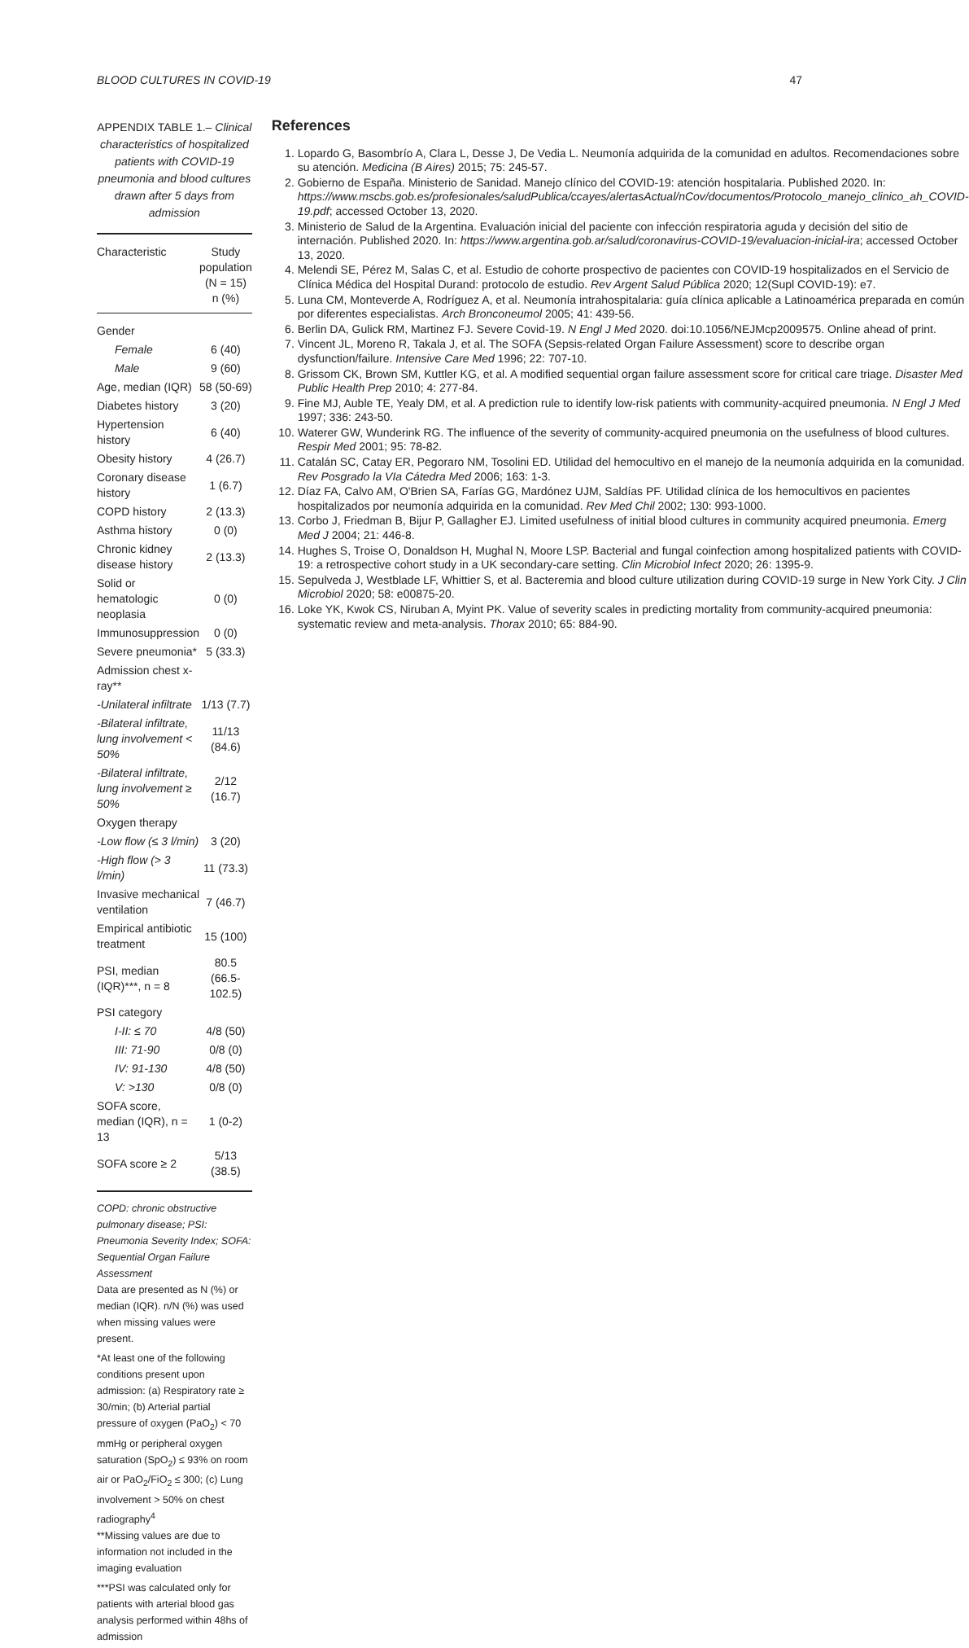BLOOD CULTURES IN COVID-19 47
APPENDIX TABLE 1.– Clinical characteristics of hospitalized patients with COVID-19 pneumonia and blood cultures drawn after 5 days from admission
| Characteristic | Study population (N = 15) n (%) |
| --- | --- |
| Gender | |
| Female | 6 (40) |
| Male | 9 (60) |
| Age, median (IQR) | 58 (50-69) |
| Diabetes history | 3 (20) |
| Hypertension history | 6 (40) |
| Obesity history | 4 (26.7) |
| Coronary disease history | 1 (6.7) |
| COPD history | 2 (13.3) |
| Asthma history | 0 (0) |
| Chronic kidney disease history | 2 (13.3) |
| Solid or hematologic neoplasia | 0 (0) |
| Immunosuppression | 0 (0) |
| Severe pneumonia* | 5 (33.3) |
| Admission chest x-ray** | |
| -Unilateral infiltrate | 1/13 (7.7) |
| -Bilateral infiltrate, lung involvement < 50% | 11/13 (84.6) |
| -Bilateral infiltrate, lung involvement ≥ 50% | 2/12 (16.7) |
| Oxygen therapy | |
| -Low flow (≤ 3 l/min) | 3 (20) |
| -High flow (> 3 l/min) | 11 (73.3) |
| Invasive mechanical ventilation | 7 (46.7) |
| Empirical antibiotic treatment | 15 (100) |
| PSI, median (IQR)***, n = 8 | 80.5 (66.5-102.5) |
| PSI category | |
| I-II: ≤ 70 | 4/8 (50) |
| III: 71-90 | 0/8 (0) |
| IV: 91-130 | 4/8 (50) |
| V: >130 | 0/8 (0) |
| SOFA score, median (IQR), n = 13 | 1 (0-2) |
| SOFA score ≥ 2 | 5/13 (38.5) |
COPD: chronic obstructive pulmonary disease; PSI: Pneumonia Severity Index; SOFA: Sequential Organ Failure Assessment
Data are presented as N (%) or median (IQR). n/N (%) was used when missing values were present.
*At least one of the following conditions present upon admission: (a) Respiratory rate ≥ 30/min; (b) Arterial partial pressure of oxygen (PaO<sub>2</sub>) < 70 mmHg or peripheral oxygen saturation (SpO<sub>2</sub>) ≤ 93% on room air or PaO<sub>2</sub>/FiO<sub>2</sub> ≤ 300; (c) Lung involvement > 50% on chest radiography<sup>4</sup>
**Missing values are due to information not included in the imaging evaluation
***PSI was calculated only for patients with arterial blood gas analysis performed within 48hs of admission
References
1. Lopardo G, Basombrío A, Clara L, Desse J, De Vedia L. Neumonía adquirida de la comunidad en adultos. Recomendaciones sobre su atención. Medicina (B Aires) 2015; 75: 245-57.
2. Gobierno de España. Ministerio de Sanidad. Manejo clínico del COVID-19: atención hospitalaria. Published 2020. In: https://www.mscbs.gob.es/profesionales/saludPublica/ccayes/alertasActual/nCov/documentos/Protocolo_manejo_clinico_ah_COVID-19.pdf; accessed October 13, 2020.
3. Ministerio de Salud de la Argentina. Evaluación inicial del paciente con infección respiratoria aguda y decisión del sitio de internación. Published 2020. In: https://www.argentina.gob.ar/salud/coronavirus-COVID-19/evaluacion-inicial-ira; accessed October 13, 2020.
4. Melendi SE, Pérez M, Salas C, et al. Estudio de cohorte prospectivo de pacientes con COVID-19 hospitalizados en el Servicio de Clínica Médica del Hospital Durand: protocolo de estudio. Rev Argent Salud Pública 2020; 12(Supl COVID-19): e7.
5. Luna CM, Monteverde A, Rodríguez A, et al. Neumonía intrahospitalaria: guía clínica aplicable a Latinoamérica preparada en común por diferentes especialistas. Arch Bronconeumol 2005; 41: 439-56.
6. Berlin DA, Gulick RM, Martinez FJ. Severe Covid-19. N Engl J Med 2020. doi:10.1056/NEJMcp2009575. Online ahead of print.
7. Vincent JL, Moreno R, Takala J, et al. The SOFA (Sepsis-related Organ Failure Assessment) score to describe organ dysfunction/failure. Intensive Care Med 1996; 22: 707-10.
8. Grissom CK, Brown SM, Kuttler KG, et al. A modified sequential organ failure assessment score for critical care triage. Disaster Med Public Health Prep 2010; 4: 277-84.
9. Fine MJ, Auble TE, Yealy DM, et al. A prediction rule to identify low-risk patients with community-acquired pneumonia. N Engl J Med 1997; 336: 243-50.
10. Waterer GW, Wunderink RG. The influence of the severity of community-acquired pneumonia on the usefulness of blood cultures. Respir Med 2001; 95: 78-82.
11. Catalán SC, Catay ER, Pegoraro NM, Tosolini ED. Utilidad del hemocultivo en el manejo de la neumonía adquirida en la comunidad. Rev Posgrado la VIa Cátedra Med 2006; 163: 1-3.
12. Díaz FA, Calvo AM, O'Brien SA, Farías GG, Mardónez UJM, Saldías PF. Utilidad clínica de los hemocultivos en pacientes hospitalizados por neumonía adquirida en la comunidad. Rev Med Chil 2002; 130: 993-1000.
13. Corbo J, Friedman B, Bijur P, Gallagher EJ. Limited usefulness of initial blood cultures in community acquired pneumonia. Emerg Med J 2004; 21: 446-8.
14. Hughes S, Troise O, Donaldson H, Mughal N, Moore LSP. Bacterial and fungal coinfection among hospitalized patients with COVID-19: a retrospective cohort study in a UK secondary-care setting. Clin Microbiol Infect 2020; 26: 1395-9.
15. Sepulveda J, Westblade LF, Whittier S, et al. Bacteremia and blood culture utilization during COVID-19 surge in New York City. J Clin Microbiol 2020; 58: e00875-20.
16. Loke YK, Kwok CS, Niruban A, Myint PK. Value of severity scales in predicting mortality from community-acquired pneumonia: systematic review and meta-analysis. Thorax 2010; 65: 884-90.